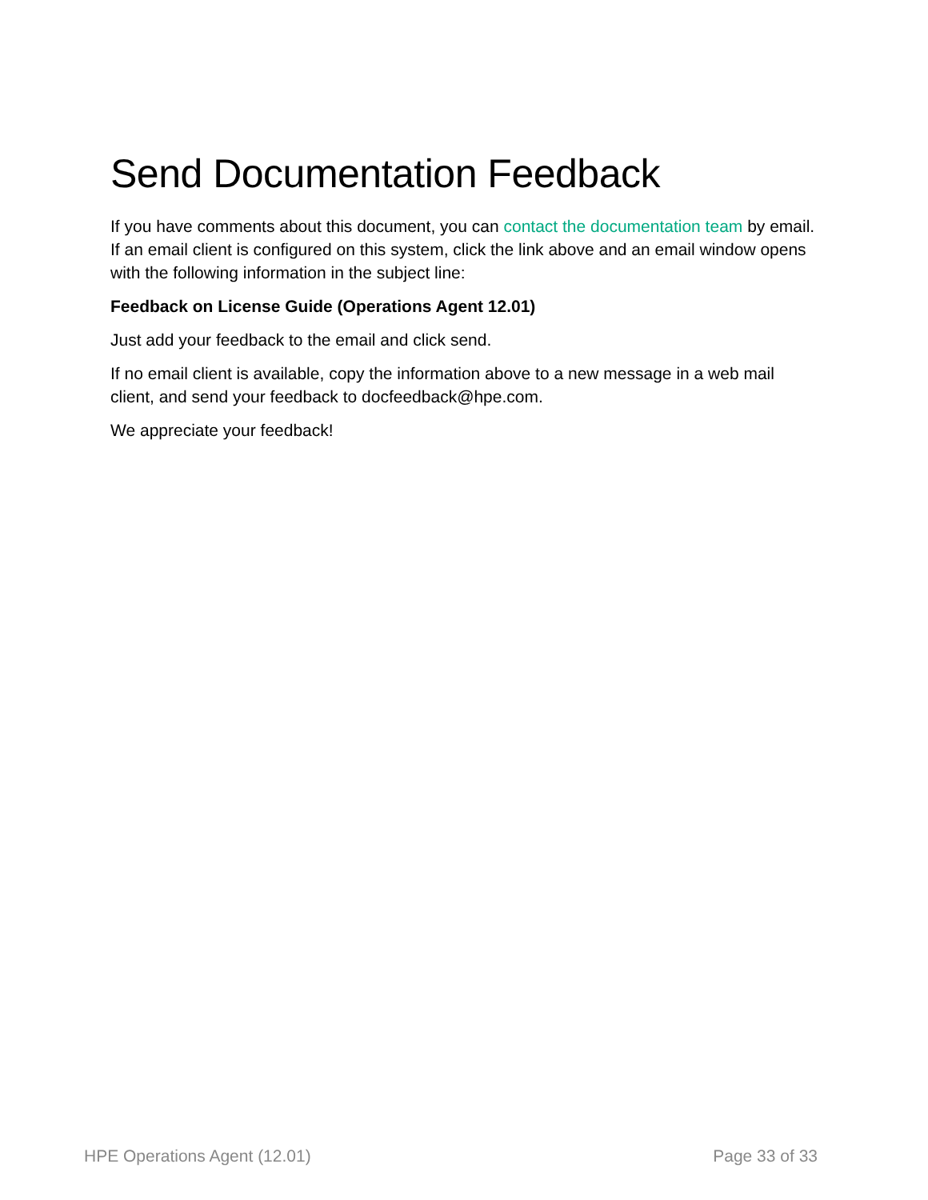Send Documentation Feedback
If you have comments about this document, you can contact the documentation team by email. If an email client is configured on this system, click the link above and an email window opens with the following information in the subject line:
Feedback on License Guide (Operations Agent 12.01)
Just add your feedback to the email and click send.
If no email client is available, copy the information above to a new message in a web mail client, and send your feedback to docfeedback@hpe.com.
We appreciate your feedback!
HPE Operations Agent (12.01) Page 33 of 33